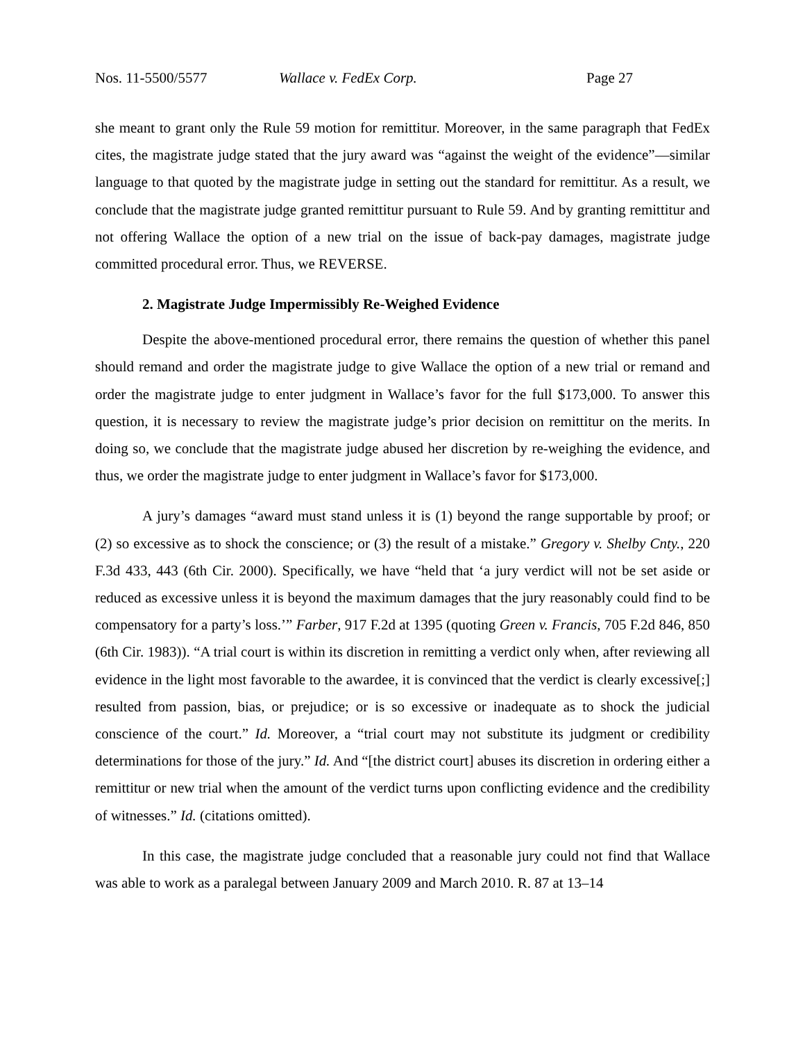Nos. 11-5500/5577 Wallace v. FedEx Corp. Page 27
she meant to grant only the Rule 59 motion for remittitur. Moreover, in the same paragraph that FedEx cites, the magistrate judge stated that the jury award was “against the weight of the evidence”—similar language to that quoted by the magistrate judge in setting out the standard for remittitur. As a result, we conclude that the magistrate judge granted remittitur pursuant to Rule 59. And by granting remittitur and not offering Wallace the option of a new trial on the issue of back-pay damages, magistrate judge committed procedural error. Thus, we REVERSE.
2. Magistrate Judge Impermissibly Re-Weighed Evidence
Despite the above-mentioned procedural error, there remains the question of whether this panel should remand and order the magistrate judge to give Wallace the option of a new trial or remand and order the magistrate judge to enter judgment in Wallace’s favor for the full $173,000. To answer this question, it is necessary to review the magistrate judge’s prior decision on remittitur on the merits. In doing so, we conclude that the magistrate judge abused her discretion by re-weighing the evidence, and thus, we order the magistrate judge to enter judgment in Wallace’s favor for $173,000.
A jury’s damages “award must stand unless it is (1) beyond the range supportable by proof; or (2) so excessive as to shock the conscience; or (3) the result of a mistake.” Gregory v. Shelby Cnty., 220 F.3d 433, 443 (6th Cir. 2000). Specifically, we have “held that ‘a jury verdict will not be set aside or reduced as excessive unless it is beyond the maximum damages that the jury reasonably could find to be compensatory for a party’s loss.’” Farber, 917 F.2d at 1395 (quoting Green v. Francis, 705 F.2d 846, 850 (6th Cir. 1983)). “A trial court is within its discretion in remitting a verdict only when, after reviewing all evidence in the light most favorable to the awardee, it is convinced that the verdict is clearly excessive[;] resulted from passion, bias, or prejudice; or is so excessive or inadequate as to shock the judicial conscience of the court.” Id. Moreover, a “trial court may not substitute its judgment or credibility determinations for those of the jury.” Id. And “[the district court] abuses its discretion in ordering either a remittitur or new trial when the amount of the verdict turns upon conflicting evidence and the credibility of witnesses.” Id. (citations omitted).
In this case, the magistrate judge concluded that a reasonable jury could not find that Wallace was able to work as a paralegal between January 2009 and March 2010. R. 87 at 13–14